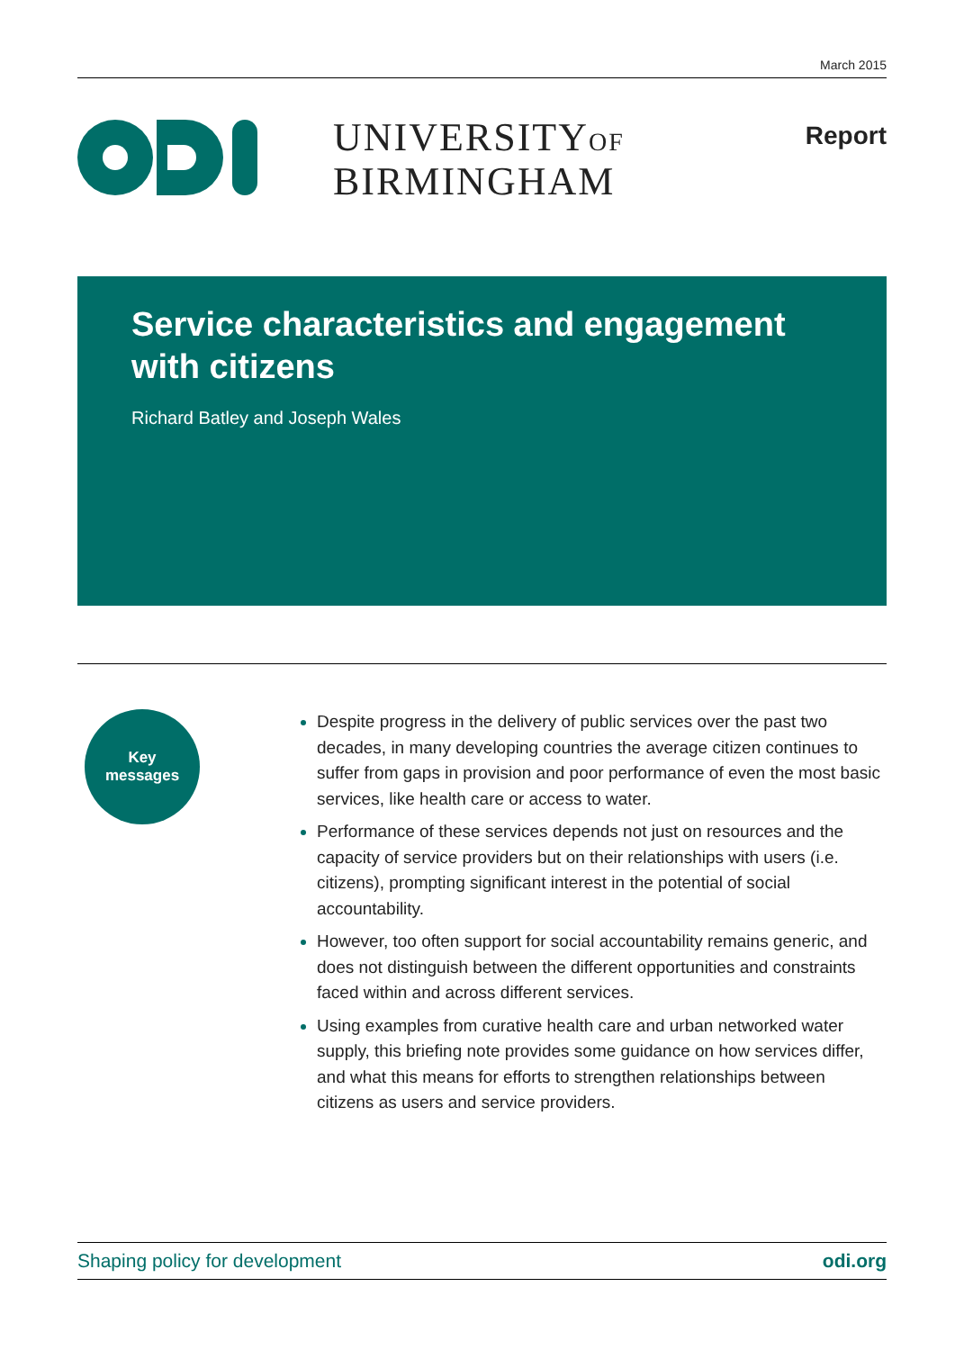March 2015
UNIVERSITYOF
BIRMINGHAM
Report
Service characteristics and engagement with citizens
Richard Batley and Joseph Wales
Key
messages
Despite progress in the delivery of public services over the past two decades, in many developing countries the average citizen continues to suffer from gaps in provision and poor performance of even the most basic services, like health care or access to water.
Performance of these services depends not just on resources and the capacity of service providers but on their relationships with users (i.e. citizens), prompting significant interest in the potential of social accountability.
However, too often support for social accountability remains generic, and does not distinguish between the different opportunities and constraints faced within and across different services.
Using examples from curative health care and urban networked water supply, this briefing note provides some guidance on how services differ, and what this means for efforts to strengthen relationships between citizens as users and service providers.
Shaping policy for development odi.org